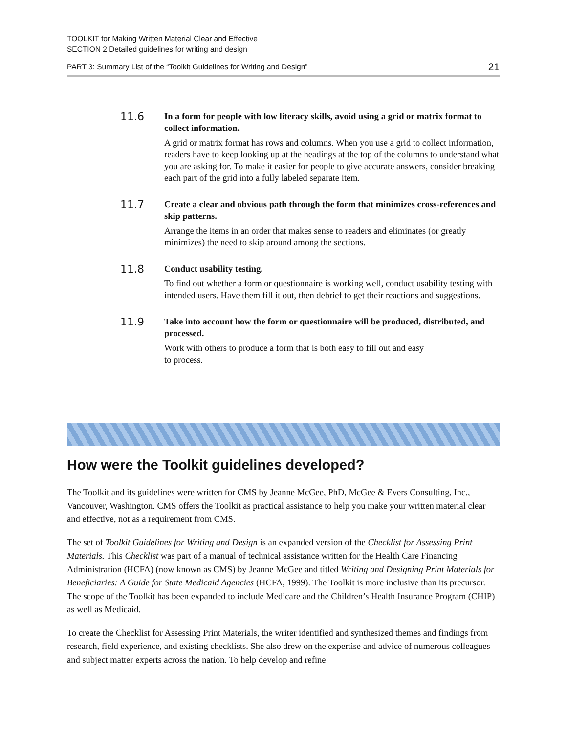TOOLKIT for Making Written Material Clear and Effective
SECTION 2 Detailed guidelines for writing and design
PART 3: Summary List of the “Toolkit Guidelines for Writing and Design” 21
11.6
In a form for people with low literacy skills, avoid using a grid or matrix format to collect information.
A grid or matrix format has rows and columns. When you use a grid to collect information, readers have to keep looking up at the headings at the top of the columns to understand what you are asking for. To make it easier for people to give accurate answers, consider breaking each part of the grid into a fully labeled separate item.
11.7
Create a clear and obvious path through the form that minimizes cross-references and skip patterns.
Arrange the items in an order that makes sense to readers and eliminates (or greatly minimizes) the need to skip around among the sections.
11.8
Conduct usability testing.
To find out whether a form or questionnaire is working well, conduct usability testing with intended users. Have them fill it out, then debrief to get their reactions and suggestions.
11.9
Take into account how the form or questionnaire will be produced, distributed, and processed.
Work with others to produce a form that is both easy to fill out and easy
to process.
How were the Toolkit guidelines developed?
The Toolkit and its guidelines were written for CMS by Jeanne McGee, PhD, McGee & Evers Consulting, Inc., Vancouver, Washington. CMS offers the Toolkit as practical assistance to help you make your written material clear and effective, not as a requirement from CMS.
The set of Toolkit Guidelines for Writing and Design is an expanded version of the Checklist for Assessing Print Materials. This Checklist was part of a manual of technical assistance written for the Health Care Financing Administration (HCFA) (now known as CMS) by Jeanne McGee and titled Writing and Designing Print Materials for Beneficiaries: A Guide for State Medicaid Agencies (HCFA, 1999). The Toolkit is more inclusive than its precursor. The scope of the Toolkit has been expanded to include Medicare and the Children’s Health Insurance Program (CHIP) as well as Medicaid.
To create the Checklist for Assessing Print Materials, the writer identified and synthesized themes and findings from research, field experience, and existing checklists. She also drew on the expertise and advice of numerous colleagues and subject matter experts across the nation. To help develop and refine